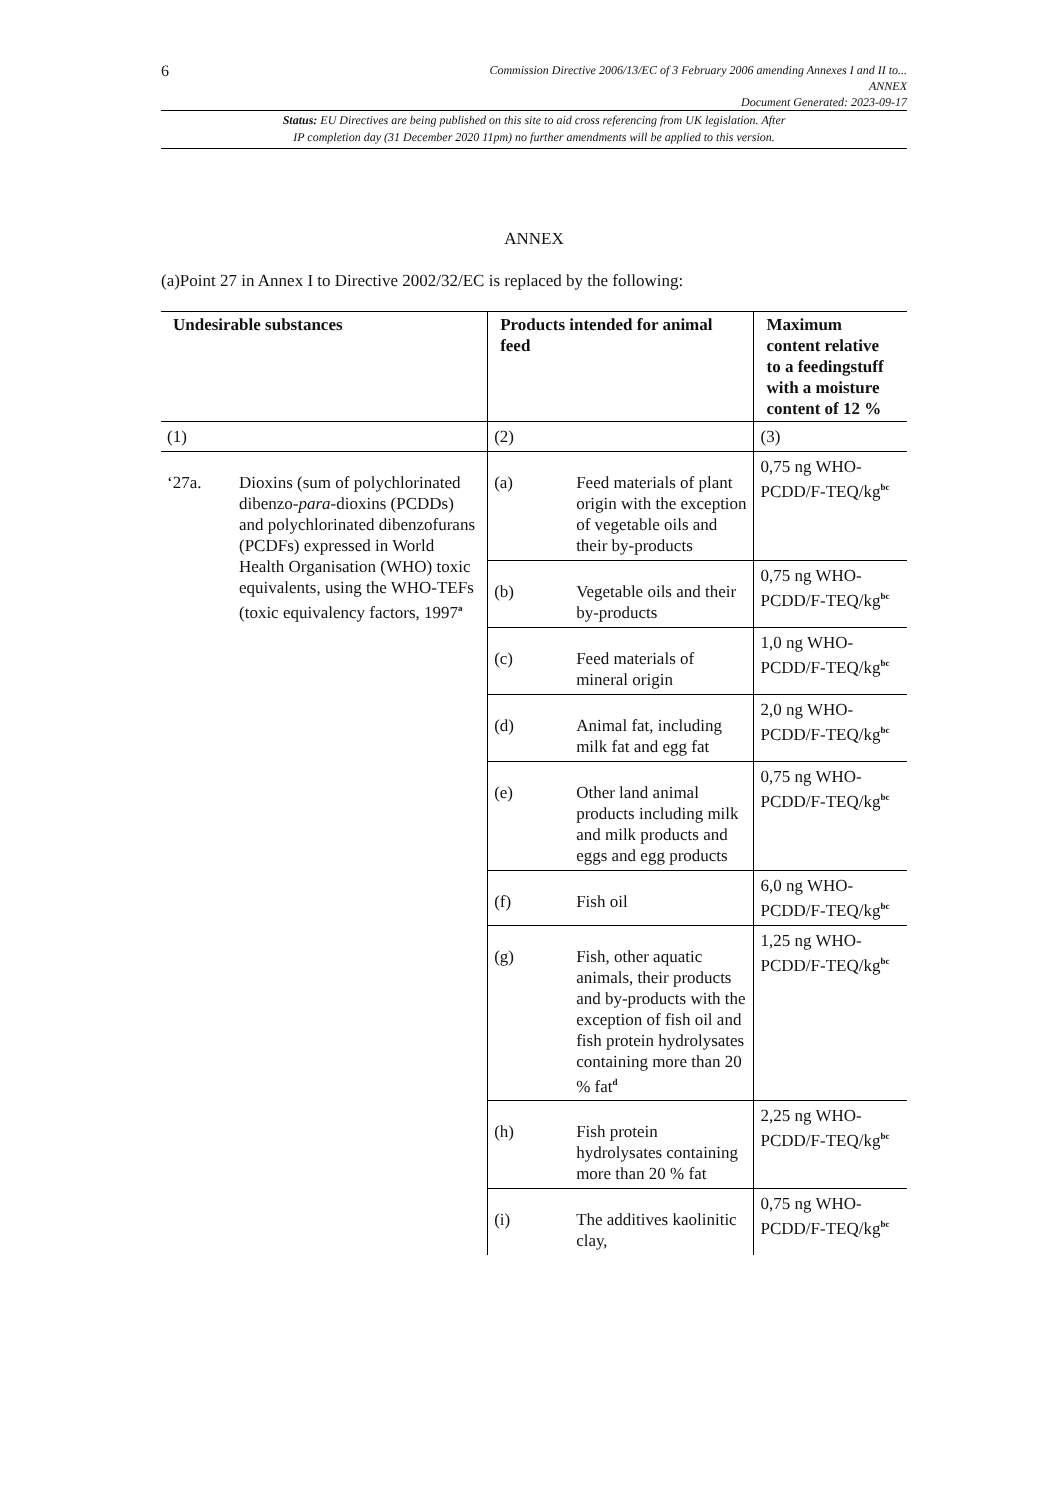6
Commission Directive 2006/13/EC of 3 February 2006 amending Annexes I and II to...
ANNEX
Document Generated: 2023-09-17
Status: EU Directives are being published on this site to aid cross referencing from UK legislation. After
IP completion day (31 December 2020 11pm) no further amendments will be applied to this version.
ANNEX
(a)Point 27 in Annex I to Directive 2002/32/EC is replaced by the following:
| Undesirable substances | | Products intended for animal feed | | Maximum content relative to a feedingstuff with a moisture content of 12 % |
| --- | --- | --- | --- | --- |
| (1) | | (2) | | (3) |
| ‘27a. | Dioxins (sum of polychlorinated dibenzo- para -dioxins (PCDDs) and polychlorinated dibenzofurans (PCDFs) expressed in World Health Organisation (WHO) toxic equivalents, using the WHO-TEFs (toxic equivalency factors, 1997<sup>a</sup> | (a) | Feed materials of plant origin with the exception of vegetable oils and their by-products | 0,75 ng WHO-PCDD/F-TEQ/kg<sup>bc</sup> |
| | | (b) | Vegetable oils and their by-products | 0,75 ng WHO-PCDD/F-TEQ/kg<sup>bc</sup> |
| | | (c) | Feed materials of mineral origin | 1,0 ng WHO-PCDD/F-TEQ/kg<sup>bc</sup> |
| | | (d) | Animal fat, including milk fat and egg fat | 2,0 ng WHO-PCDD/F-TEQ/kg<sup>bc</sup> |
| | | (e) | Other land animal products including milk and milk products and eggs and egg products | 0,75 ng WHO-PCDD/F-TEQ/kg<sup>bc</sup> |
| | | (f) | Fish oil | 6,0 ng WHO-PCDD/F-TEQ/kg<sup>bc</sup> |
| | | (g) | Fish, other aquatic animals, their products and by-products with the exception of fish oil and fish protein hydrolysates containing more than 20 % fat<sup>d</sup> | 1,25 ng WHO-PCDD/F-TEQ/kg<sup>bc</sup> |
| | | (h) | Fish protein hydrolysates containing more than 20 % fat | 2,25 ng WHO-PCDD/F-TEQ/kg<sup>bc</sup> |
| | | (i) | The additives kaolinitic clay, | 0,75 ng WHO-PCDD/F-TEQ/kg<sup>bc</sup> |